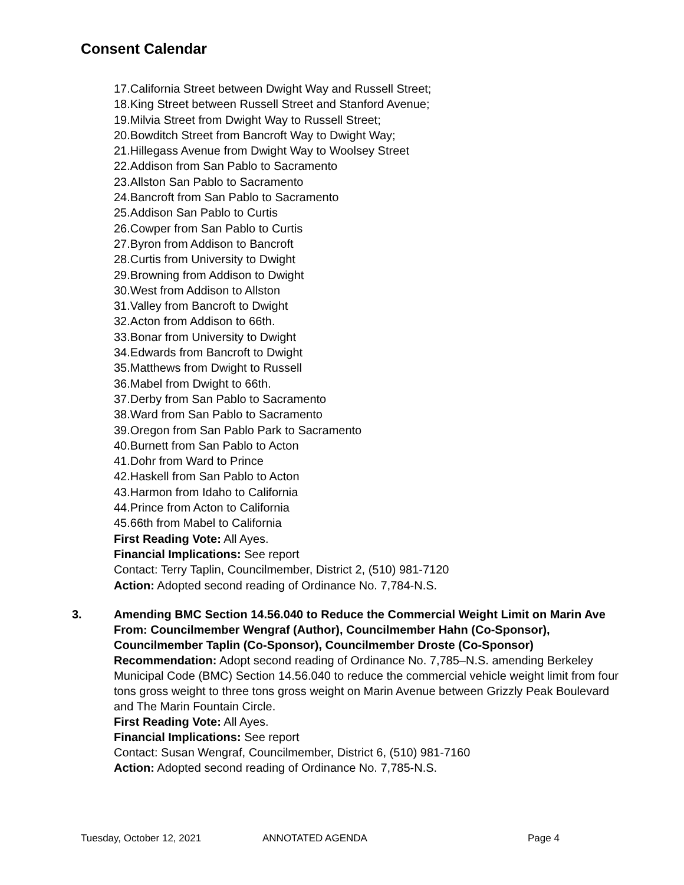Consent Calendar
17.California Street between Dwight Way and Russell Street;
18.King Street between Russell Street and Stanford Avenue;
19.Milvia Street from Dwight Way to Russell Street;
20.Bowditch Street from Bancroft Way to Dwight Way;
21.Hillegass Avenue from Dwight Way to Woolsey Street
22.Addison from San Pablo to Sacramento
23.Allston San Pablo to Sacramento
24.Bancroft from San Pablo to Sacramento
25.Addison San Pablo to Curtis
26.Cowper from San Pablo to Curtis
27.Byron from Addison to Bancroft
28.Curtis from University to Dwight
29.Browning from Addison to Dwight
30.West from Addison to Allston
31.Valley from Bancroft to Dwight
32.Acton from Addison to 66th.
33.Bonar from University to Dwight
34.Edwards from Bancroft to Dwight
35.Matthews from Dwight to Russell
36.Mabel from Dwight to 66th.
37.Derby from San Pablo to Sacramento
38.Ward from San Pablo to Sacramento
39.Oregon from San Pablo Park to Sacramento
40.Burnett from San Pablo to Acton
41.Dohr from Ward to Prince
42.Haskell from San Pablo to Acton
43.Harmon from Idaho to California
44.Prince from Acton to California
45.66th from Mabel to California
First Reading Vote: All Ayes.
Financial Implications: See report
Contact: Terry Taplin, Councilmember, District 2, (510) 981-7120
Action: Adopted second reading of Ordinance No. 7,784-N.S.
3. Amending BMC Section 14.56.040 to Reduce the Commercial Weight Limit on Marin Ave
From: Councilmember Wengraf (Author), Councilmember Hahn (Co-Sponsor), Councilmember Taplin (Co-Sponsor), Councilmember Droste (Co-Sponsor)
Recommendation: Adopt second reading of Ordinance No. 7,785–N.S. amending Berkeley Municipal Code (BMC) Section 14.56.040 to reduce the commercial vehicle weight limit from four tons gross weight to three tons gross weight on Marin Avenue between Grizzly Peak Boulevard and The Marin Fountain Circle.
First Reading Vote: All Ayes.
Financial Implications: See report
Contact: Susan Wengraf, Councilmember, District 6, (510) 981-7160
Action: Adopted second reading of Ordinance No. 7,785-N.S.
Tuesday, October 12, 2021 ANNOTATED AGENDA Page 4